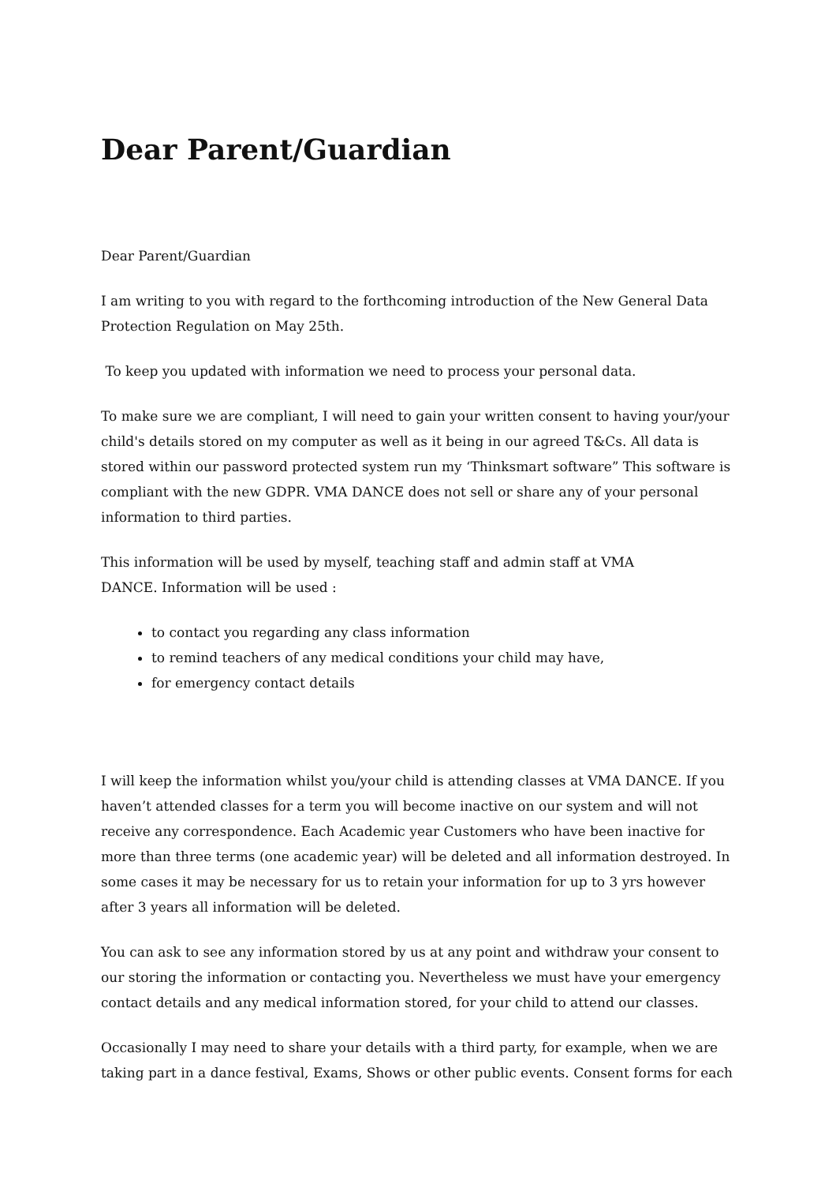Dear Parent/Guardian
Dear Parent/Guardian
I am writing to you with regard to the forthcoming introduction of the New General Data Protection Regulation on May 25th.
To keep you updated with information we need to process your personal data.
To make sure we are compliant, I will need to gain your written consent to having your/your child's details stored on my computer as well as it being in our agreed T&Cs. All data is stored within our password protected system run my ‘Thinksmart software” This software is compliant with the new GDPR. VMA DANCE does not sell or share any of your personal information to third parties.
This information will be used by myself, teaching staff and admin staff at VMA
DANCE. Information will be used :
to contact you regarding any class information
to remind teachers of any medical conditions your child may have,
for emergency contact details
I will keep the information whilst you/your child is attending classes at VMA DANCE. If you haven’t attended classes for a term you will become inactive on our system and will not receive any correspondence. Each Academic year Customers who have been inactive for more than three terms (one academic year) will be deleted and all information destroyed. In some cases it may be necessary for us to retain your information for up to 3 yrs however after 3 years all information will be deleted.
You can ask to see any information stored by us at any point and withdraw your consent to our storing the information or contacting you. Nevertheless we must have your emergency contact details and any medical information stored, for your child to attend our classes.
Occasionally I may need to share your details with a third party, for example, when we are taking part in a dance festival, Exams, Shows or other public events. Consent forms for each